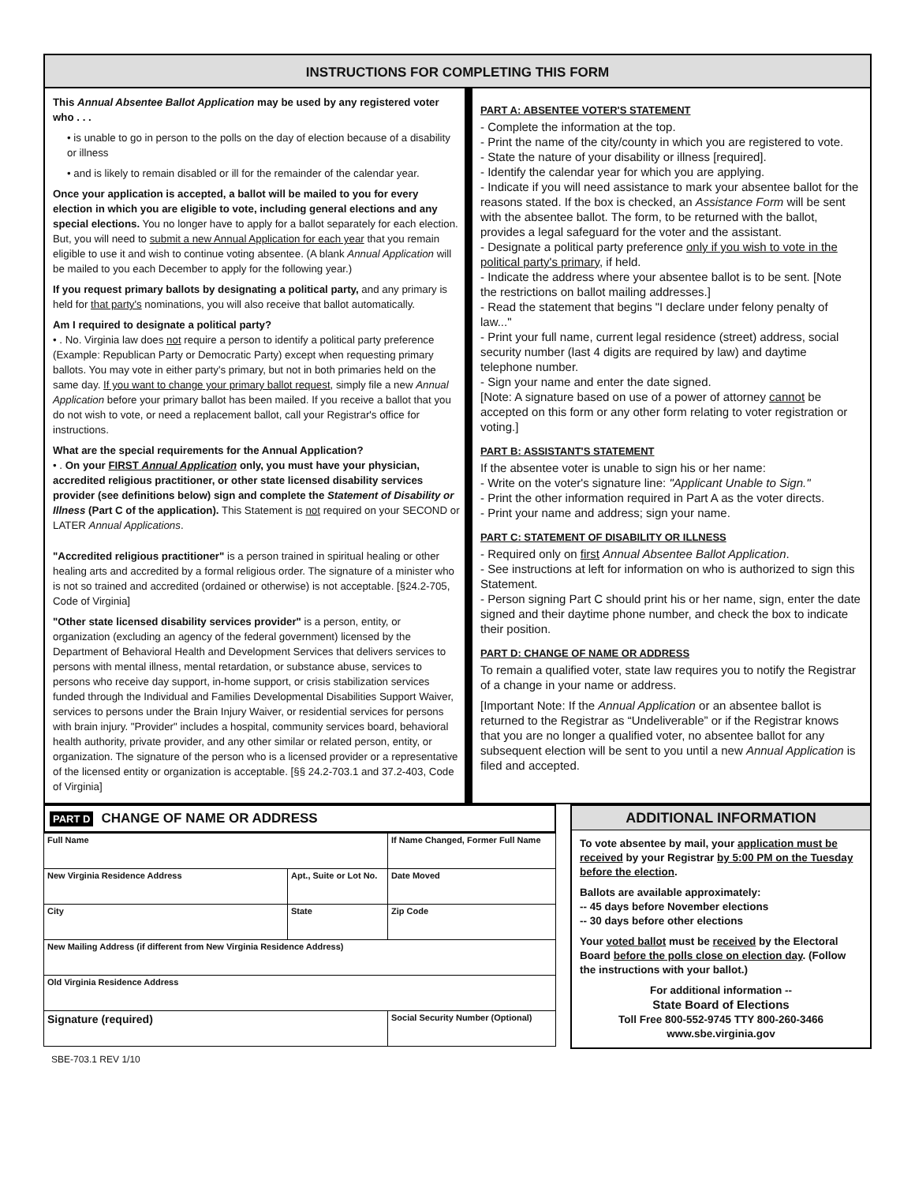INSTRUCTIONS FOR COMPLETING THIS FORM
This Annual Absentee Ballot Application may be used by any registered voter who . . .
• is unable to go in person to the polls on the day of election because of a disability or illness
• and is likely to remain disabled or ill for the remainder of the calendar year.
Once your application is accepted, a ballot will be mailed to you for every election in which you are eligible to vote, including general elections and any special elections. You no longer have to apply for a ballot separately for each election. But, you will need to submit a new Annual Application for each year that you remain eligible to use it and wish to continue voting absentee. (A blank Annual Application will be mailed to you each December to apply for the following year.)
If you request primary ballots by designating a political party, and any primary is held for that party's nominations, you will also receive that ballot automatically.
Am I required to designate a political party?
• . No. Virginia law does not require a person to identify a political party preference (Example: Republican Party or Democratic Party) except when requesting primary ballots. You may vote in either party's primary, but not in both primaries held on the same day. If you want to change your primary ballot request, simply file a new Annual Application before your primary ballot has been mailed. If you receive a ballot that you do not wish to vote, or need a replacement ballot, call your Registrar's office for instructions.
What are the special requirements for the Annual Application?
• . On your FIRST Annual Application only, you must have your physician, accredited religious practitioner, or other state licensed disability services provider (see definitions below) sign and complete the Statement of Disability or Illness (Part C of the application). This Statement is not required on your SECOND or LATER Annual Applications.
"Accredited religious practitioner" is a person trained in spiritual healing or other healing arts and accredited by a formal religious order. The signature of a minister who is not so trained and accredited (ordained or otherwise) is not acceptable. [§24.2-705, Code of Virginia]
"Other state licensed disability services provider" is a person, entity, or organization (excluding an agency of the federal government) licensed by the Department of Behavioral Health and Development Services that delivers services to persons with mental illness, mental retardation, or substance abuse, services to persons who receive day support, in-home support, or crisis stabilization services funded through the Individual and Families Developmental Disabilities Support Waiver, services to persons under the Brain Injury Waiver, or residential services for persons with brain injury. "Provider" includes a hospital, community services board, behavioral health authority, private provider, and any other similar or related person, entity, or organization. The signature of the person who is a licensed provider or a representative of the licensed entity or organization is acceptable. [§§ 24.2-703.1 and 37.2-403, Code of Virginia]
PART A: ABSENTEE VOTER'S STATEMENT
- Complete the information at the top.
- Print the name of the city/county in which you are registered to vote.
- State the nature of your disability or illness [required].
- Identify the calendar year for which you are applying.
- Indicate if you will need assistance to mark your absentee ballot for the reasons stated. If the box is checked, an Assistance Form will be sent with the absentee ballot. The form, to be returned with the ballot, provides a legal safeguard for the voter and the assistant.
- Designate a political party preference only if you wish to vote in the political party's primary, if held.
- Indicate the address where your absentee ballot is to be sent. [Note the restrictions on ballot mailing addresses.]
- Read the statement that begins "I declare under felony penalty of law..."
- Print your full name, current legal residence (street) address, social security number (last 4 digits are required by law) and daytime telephone number.
- Sign your name and enter the date signed.
[Note: A signature based on use of a power of attorney cannot be accepted on this form or any other form relating to voter registration or voting.]
PART B: ASSISTANT'S STATEMENT
If the absentee voter is unable to sign his or her name:
- Write on the voter's signature line: "Applicant Unable to Sign."
- Print the other information required in Part A as the voter directs.
- Print your name and address; sign your name.
PART C: STATEMENT OF DISABILITY OR ILLNESS
- Required only on first Annual Absentee Ballot Application.
- See instructions at left for information on who is authorized to sign this Statement.
- Person signing Part C should print his or her name, sign, enter the date signed and their daytime phone number, and check the box to indicate their position.
PART D: CHANGE OF NAME OR ADDRESS
To remain a qualified voter, state law requires you to notify the Registrar of a change in your name or address.
[Important Note: If the Annual Application or an absentee ballot is returned to the Registrar as “Undeliverable” or if the Registrar knows that you are no longer a qualified voter, no absentee ballot for any subsequent election will be sent to you until a new Annual Application is filed and accepted.
PART D CHANGE OF NAME OR ADDRESS
| Full Name | | If Name Changed, Former Full Name | |
| New Virginia Residence Address | Apt., Suite or Lot No. | | Date Moved |
| City | State | | Zip Code |
| New Mailing Address (if different from New Virginia Residence Address) | | | |
| Old Virginia Residence Address | | | |
| Signature (required) | | | Social Security Number (Optional) |
ADDITIONAL INFORMATION
To vote absentee by mail, your application must be received by your Registrar by 5:00 PM on the Tuesday before the election.
Ballots are available approximately:
-- 45 days before November elections
-- 30 days before other elections
Your voted ballot must be received by the Electoral Board before the polls close on election day. (Follow the instructions with your ballot.)
For additional information --
State Board of Elections
Toll Free 800-552-9745 TTY 800-260-3466
www.sbe.virginia.gov
SBE-703.1 REV 1/10